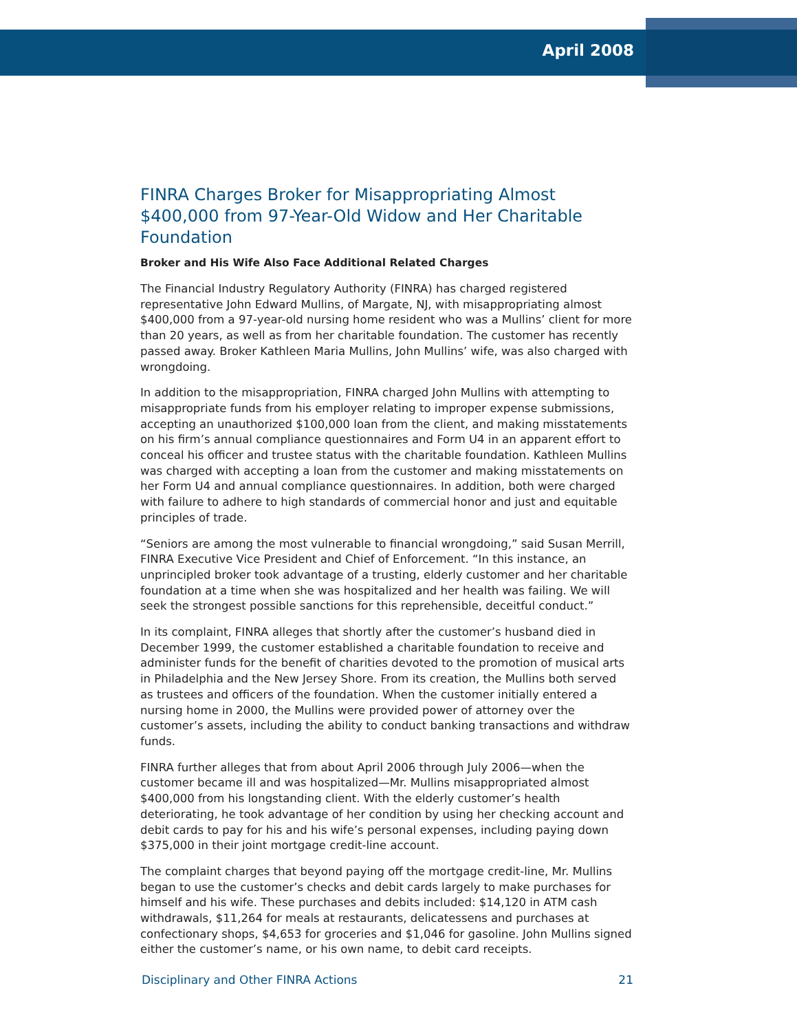April 2008
FINRA Charges Broker for Misappropriating Almost $400,000 from 97-Year-Old Widow and Her Charitable Foundation
Broker and His Wife Also Face Additional Related Charges
The Financial Industry Regulatory Authority (FINRA) has charged registered representative John Edward Mullins, of Margate, NJ, with misappropriating almost $400,000 from a 97-year-old nursing home resident who was a Mullins’ client for more than 20 years, as well as from her charitable foundation. The customer has recently passed away. Broker Kathleen Maria Mullins, John Mullins’ wife, was also charged with wrongdoing.
In addition to the misappropriation, FINRA charged John Mullins with attempting to misappropriate funds from his employer relating to improper expense submissions, accepting an unauthorized $100,000 loan from the client, and making misstatements on his firm’s annual compliance questionnaires and Form U4 in an apparent effort to conceal his officer and trustee status with the charitable foundation. Kathleen Mullins was charged with accepting a loan from the customer and making misstatements on her Form U4 and annual compliance questionnaires. In addition, both were charged with failure to adhere to high standards of commercial honor and just and equitable principles of trade.
“Seniors are among the most vulnerable to financial wrongdoing,” said Susan Merrill, FINRA Executive Vice President and Chief of Enforcement. “In this instance, an unprincipled broker took advantage of a trusting, elderly customer and her charitable foundation at a time when she was hospitalized and her health was failing. We will seek the strongest possible sanctions for this reprehensible, deceitful conduct.”
In its complaint, FINRA alleges that shortly after the customer’s husband died in December 1999, the customer established a charitable foundation to receive and administer funds for the benefit of charities devoted to the promotion of musical arts in Philadelphia and the New Jersey Shore. From its creation, the Mullins both served as trustees and officers of the foundation. When the customer initially entered a nursing home in 2000, the Mullins were provided power of attorney over the customer’s assets, including the ability to conduct banking transactions and withdraw funds.
FINRA further alleges that from about April 2006 through July 2006—when the customer became ill and was hospitalized—Mr. Mullins misappropriated almost $400,000 from his longstanding client. With the elderly customer’s health deteriorating, he took advantage of her condition by using her checking account and debit cards to pay for his and his wife’s personal expenses, including paying down $375,000 in their joint mortgage credit-line account.
The complaint charges that beyond paying off the mortgage credit-line, Mr. Mullins began to use the customer’s checks and debit cards largely to make purchases for himself and his wife. These purchases and debits included: $14,120 in ATM cash withdrawals, $11,264 for meals at restaurants, delicatessens and purchases at confectionary shops, $4,653 for groceries and $1,046 for gasoline. John Mullins signed either the customer’s name, or his own name, to debit card receipts.
Disciplinary and Other FINRA Actions 21